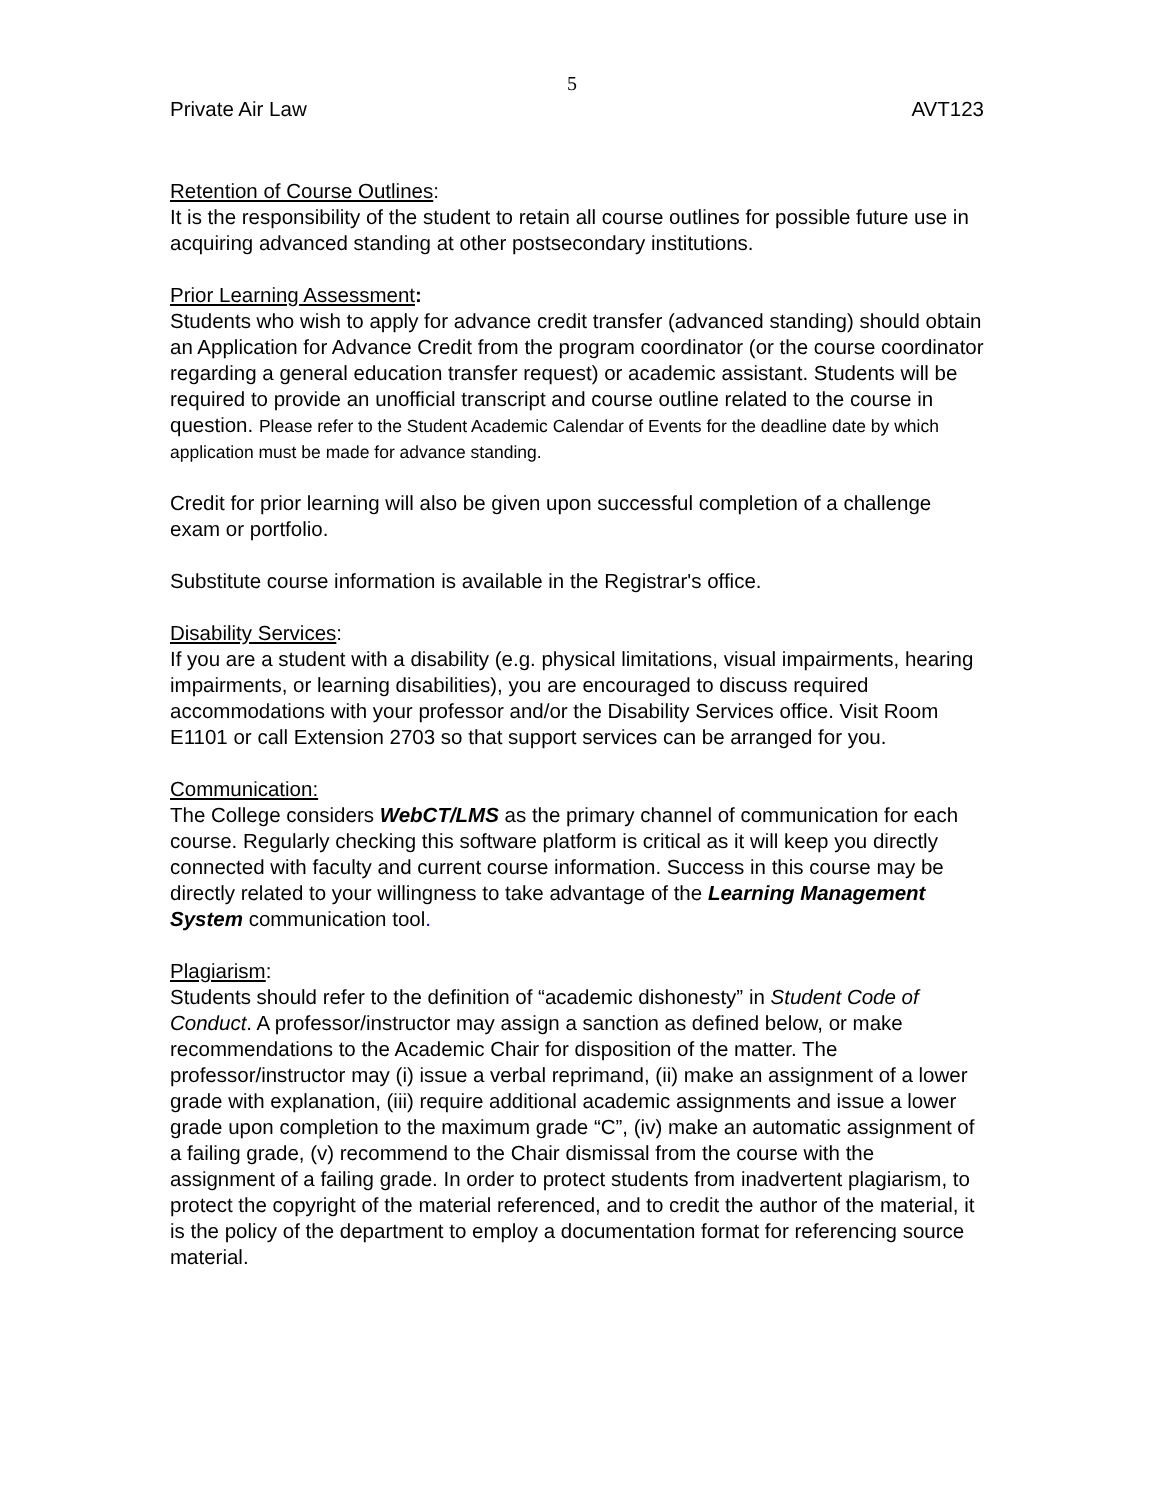5
Private Air Law AVT123
Retention of Course Outlines:
It is the responsibility of the student to retain all course outlines for possible future use in acquiring advanced standing at other postsecondary institutions.
Prior Learning Assessment:
Students who wish to apply for advance credit transfer (advanced standing) should obtain an Application for Advance Credit from the program coordinator (or the course coordinator regarding a general education transfer request) or academic assistant. Students will be required to provide an unofficial transcript and course outline related to the course in question. Please refer to the Student Academic Calendar of Events for the deadline date by which application must be made for advance standing.
Credit for prior learning will also be given upon successful completion of a challenge exam or portfolio.
Substitute course information is available in the Registrar's office.
Disability Services:
If you are a student with a disability (e.g. physical limitations, visual impairments, hearing impairments, or learning disabilities), you are encouraged to discuss required accommodations with your professor and/or the Disability Services office. Visit Room E1101 or call Extension 2703 so that support services can be arranged for you.
Communication:
The College considers WebCT/LMS as the primary channel of communication for each course. Regularly checking this software platform is critical as it will keep you directly connected with faculty and current course information. Success in this course may be directly related to your willingness to take advantage of the Learning Management System communication tool.
Plagiarism:
Students should refer to the definition of “academic dishonesty” in Student Code of Conduct. A professor/instructor may assign a sanction as defined below, or make recommendations to the Academic Chair for disposition of the matter. The professor/instructor may (i) issue a verbal reprimand, (ii) make an assignment of a lower grade with explanation, (iii) require additional academic assignments and issue a lower grade upon completion to the maximum grade “C”, (iv) make an automatic assignment of a failing grade, (v) recommend to the Chair dismissal from the course with the assignment of a failing grade. In order to protect students from inadvertent plagiarism, to protect the copyright of the material referenced, and to credit the author of the material, it is the policy of the department to employ a documentation format for referencing source material.